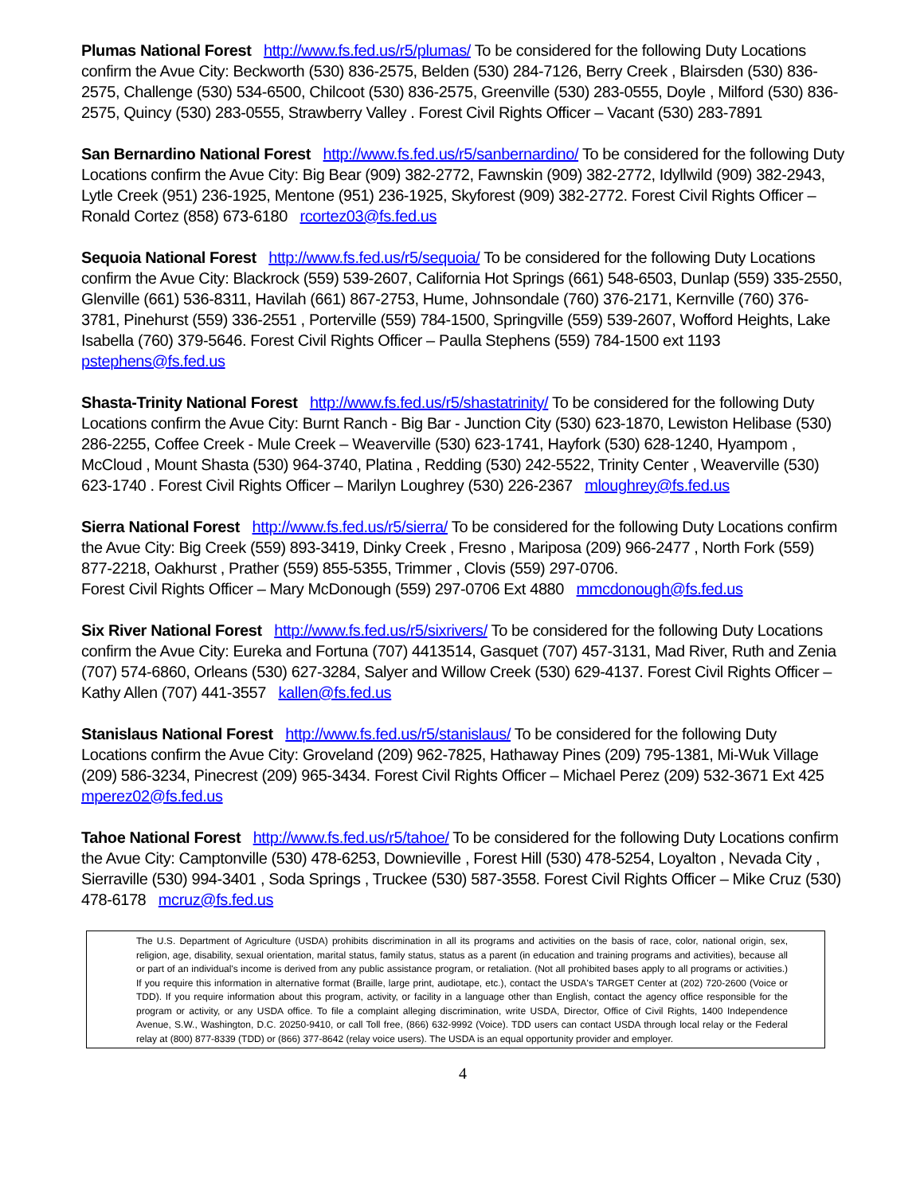Plumas National Forest http://www.fs.fed.us/r5/plumas/ To be considered for the following Duty Locations confirm the Avue City: Beckworth (530) 836-2575, Belden (530) 284-7126, Berry Creek , Blairsden (530) 836-2575, Challenge (530) 534-6500, Chilcoot (530) 836-2575, Greenville (530) 283-0555, Doyle , Milford (530) 836-2575, Quincy (530) 283-0555, Strawberry Valley . Forest Civil Rights Officer – Vacant (530) 283-7891
San Bernardino National Forest http://www.fs.fed.us/r5/sanbernardino/ To be considered for the following Duty Locations confirm the Avue City: Big Bear (909) 382-2772, Fawnskin (909) 382-2772, Idyllwild (909) 382-2943, Lytle Creek (951) 236-1925, Mentone (951) 236-1925, Skyforest (909) 382-2772. Forest Civil Rights Officer – Ronald Cortez (858) 673-6180 rcortez03@fs.fed.us
Sequoia National Forest http://www.fs.fed.us/r5/sequoia/ To be considered for the following Duty Locations confirm the Avue City: Blackrock (559) 539-2607, California Hot Springs (661) 548-6503, Dunlap (559) 335-2550, Glenville (661) 536-8311, Havilah (661) 867-2753, Hume, Johnsondale (760) 376-2171, Kernville (760) 376-3781, Pinehurst (559) 336-2551 , Porterville (559) 784-1500, Springville (559) 539-2607, Wofford Heights, Lake Isabella (760) 379-5646. Forest Civil Rights Officer – Paulla Stephens (559) 784-1500 ext 1193 pstephens@fs.fed.us
Shasta-Trinity National Forest http://www.fs.fed.us/r5/shastatrinity/ To be considered for the following Duty Locations confirm the Avue City: Burnt Ranch - Big Bar - Junction City (530) 623-1870, Lewiston Helibase (530) 286-2255, Coffee Creek - Mule Creek – Weaverville (530) 623-1741, Hayfork (530) 628-1240, Hyampom , McCloud , Mount Shasta (530) 964-3740, Platina , Redding (530) 242-5522, Trinity Center , Weaverville (530) 623-1740 . Forest Civil Rights Officer – Marilyn Loughrey (530) 226-2367 mloughrey@fs.fed.us
Sierra National Forest http://www.fs.fed.us/r5/sierra/ To be considered for the following Duty Locations confirm the Avue City: Big Creek (559) 893-3419, Dinky Creek , Fresno , Mariposa (209) 966-2477 , North Fork (559) 877-2218, Oakhurst , Prather (559) 855-5355, Trimmer , Clovis (559) 297-0706.
Forest Civil Rights Officer – Mary McDonough (559) 297-0706 Ext 4880 mmcdonough@fs.fed.us
Six River National Forest http://www.fs.fed.us/r5/sixrivers/ To be considered for the following Duty Locations confirm the Avue City: Eureka and Fortuna (707) 4413514, Gasquet (707) 457-3131, Mad River, Ruth and Zenia (707) 574-6860, Orleans (530) 627-3284, Salyer and Willow Creek (530) 629-4137. Forest Civil Rights Officer – Kathy Allen (707) 441-3557 kallen@fs.fed.us
Stanislaus National Forest http://www.fs.fed.us/r5/stanislaus/ To be considered for the following Duty Locations confirm the Avue City: Groveland (209) 962-7825, Hathaway Pines (209) 795-1381, Mi-Wuk Village (209) 586-3234, Pinecrest (209) 965-3434. Forest Civil Rights Officer – Michael Perez (209) 532-3671 Ext 425 mperez02@fs.fed.us
Tahoe National Forest http://www.fs.fed.us/r5/tahoe/ To be considered for the following Duty Locations confirm the Avue City: Camptonville (530) 478-6253, Downieville , Forest Hill (530) 478-5254, Loyalton , Nevada City , Sierraville (530) 994-3401 , Soda Springs , Truckee (530) 587-3558. Forest Civil Rights Officer – Mike Cruz (530) 478-6178 mcruz@fs.fed.us
The U.S. Department of Agriculture (USDA) prohibits discrimination in all its programs and activities on the basis of race, color, national origin, sex, religion, age, disability, sexual orientation, marital status, family status, status as a parent (in education and training programs and activities), because all or part of an individual's income is derived from any public assistance program, or retaliation. (Not all prohibited bases apply to all programs or activities.) If you require this information in alternative format (Braille, large print, audiotape, etc.), contact the USDA's TARGET Center at (202) 720-2600 (Voice or TDD). If you require information about this program, activity, or facility in a language other than English, contact the agency office responsible for the program or activity, or any USDA office. To file a complaint alleging discrimination, write USDA, Director, Office of Civil Rights, 1400 Independence Avenue, S.W., Washington, D.C. 20250-9410, or call Toll free, (866) 632-9992 (Voice). TDD users can contact USDA through local relay or the Federal relay at (800) 877-8339 (TDD) or (866) 377-8642 (relay voice users). The USDA is an equal opportunity provider and employer.
4